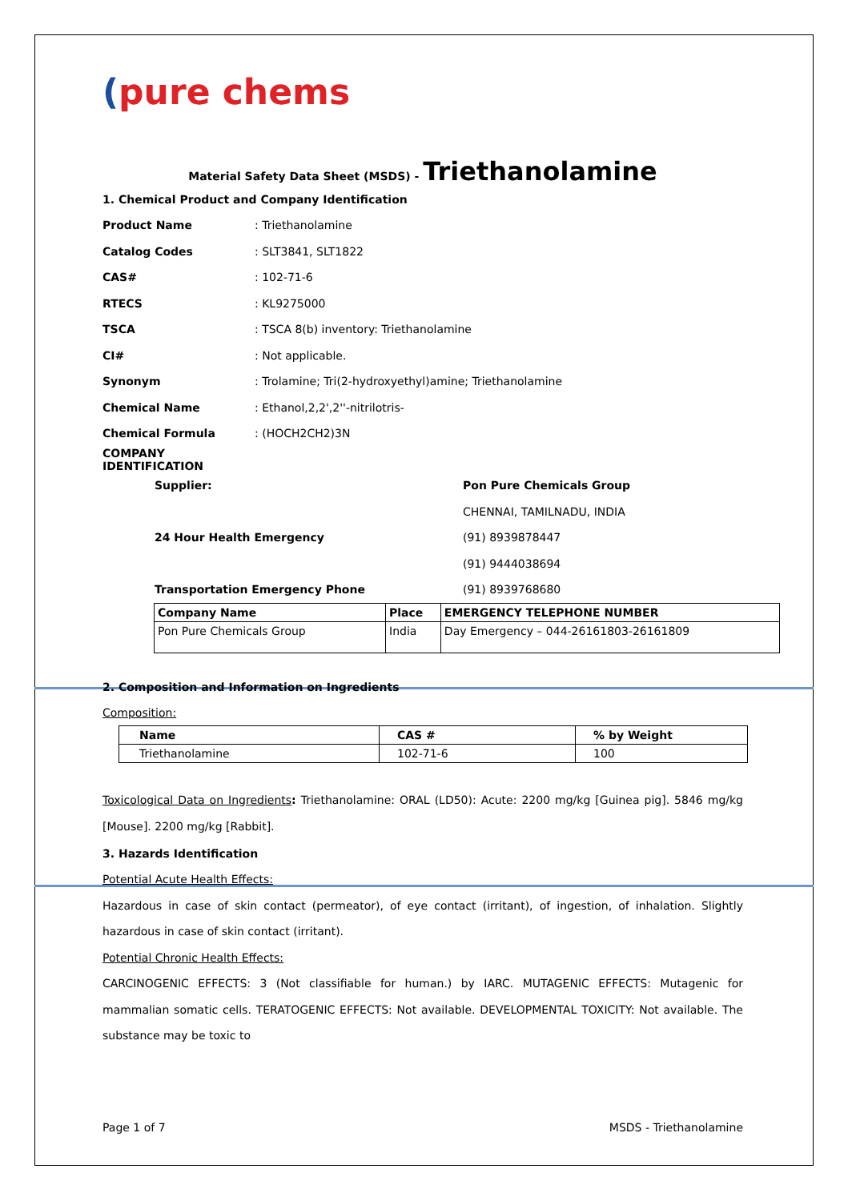(pure chems
Material Safety Data Sheet (MSDS) - Triethanolamine
1. Chemical Product and Company Identification
Product Name: Triethanolamine
Catalog Codes: SLT3841, SLT1822
CAS#: 102-71-6
RTECS: KL9275000
TSCA: TSCA 8(b) inventory: Triethanolamine
CI#: Not applicable.
Synonym: Trolamine; Tri(2-hydroxyethyl)amine; Triethanolamine
Chemical Name: Ethanol,2,2',2''-nitrilotris-
Chemical Formula: (HOCH2CH2)3N
COMPANY IDENTIFICATION
Supplier: Pon Pure Chemicals Group
CHENNAI, TAMILNADU, INDIA
24 Hour Health Emergency (91) 8939878447
(91) 9444038694
Transportation Emergency Phone (91) 8939768680
| Company Name | Place | EMERGENCY TELEPHONE NUMBER |
| --- | --- | --- |
| Pon Pure Chemicals Group | India | Day Emergency – 044-26161803-26161809 |
2. Composition and Information on Ingredients
Composition:
| Name | CAS # | % by Weight |
| --- | --- | --- |
| Triethanolamine | 102-71-6 | 100 |
Toxicological Data on Ingredients: Triethanolamine: ORAL (LD50): Acute: 2200 mg/kg [Guinea pig]. 5846 mg/kg [Mouse]. 2200 mg/kg [Rabbit].
3. Hazards Identification
Potential Acute Health Effects:
Hazardous in case of skin contact (permeator), of eye contact (irritant), of ingestion, of inhalation. Slightly hazardous in case of skin contact (irritant).
Potential Chronic Health Effects:
CARCINOGENIC EFFECTS: 3 (Not classifiable for human.) by IARC. MUTAGENIC EFFECTS: Mutagenic for mammalian somatic cells. TERATOGENIC EFFECTS: Not available. DEVELOPMENTAL TOXICITY: Not available. The substance may be toxic to
Page 1 of 7 MSDS - Triethanolamine